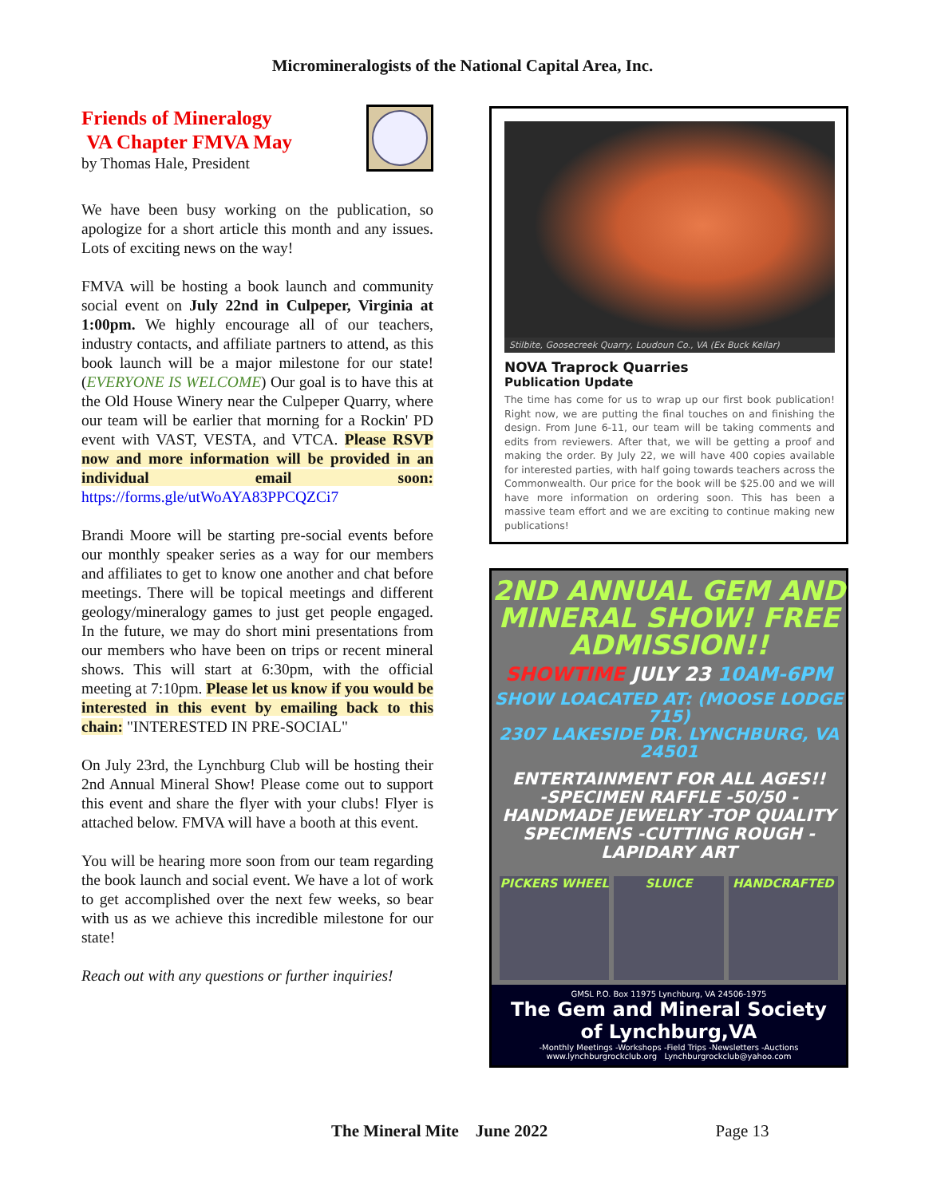Micromineralogists of the National Capital Area, Inc.
Friends of Mineralogy
VA Chapter FMVA May
by Thomas Hale, President
We have been busy working on the publication, so apologize for a short article this month and any issues. Lots of exciting news on the way!
FMVA will be hosting a book launch and community social event on July 22nd in Culpeper, Virginia at 1:00pm. We highly encourage all of our teachers, industry contacts, and affiliate partners to attend, as this book launch will be a major milestone for our state! (EVERYONE IS WELCOME) Our goal is to have this at the Old House Winery near the Culpeper Quarry, where our team will be earlier that morning for a Rockin' PD event with VAST, VESTA, and VTCA. Please RSVP now and more information will be provided in an individual email soon: https://forms.gle/utWoAYA83PPCQZCi7
Brandi Moore will be starting pre-social events before our monthly speaker series as a way for our members and affiliates to get to know one another and chat before meetings. There will be topical meetings and different geology/mineralogy games to just get people engaged. In the future, we may do short mini presentations from our members who have been on trips or recent mineral shows. This will start at 6:30pm, with the official meeting at 7:10pm. Please let us know if you would be interested in this event by emailing back to this chain: "INTERESTED IN PRE-SOCIAL"
On July 23rd, the Lynchburg Club will be hosting their 2nd Annual Mineral Show! Please come out to support this event and share the flyer with your clubs! Flyer is attached below. FMVA will have a booth at this event.
You will be hearing more soon from our team regarding the book launch and social event. We have a lot of work to get accomplished over the next few weeks, so bear with us as we achieve this incredible milestone for our state!
Reach out with any questions or further inquiries!
Stilbite, Goosecreek Quarry, Loudoun Co., VA (Ex Buck Kellar)
NOVA Traprock Quarries
Publication Update
The time has come for us to wrap up our first book publication! Right now, we are putting the final touches on and finishing the design. From June 6-11, our team will be taking comments and edits from reviewers. After that, we will be getting a proof and making the order. By July 22, we will have 400 copies available for interested parties, with half going towards teachers across the Commonwealth. Our price for the book will be $25.00 and we will have more information on ordering soon. This has been a massive team effort and we are exciting to continue making new publications!
2ND ANNUAL GEM AND MINERAL SHOW! FREE ADMISSION!!
SHOWTIME JULY 23 10AM-6PM
SHOW LOACATED AT: (MOOSE LODGE 715)
2307 LAKESIDE DR. LYNCHBURG, VA 24501
ENTERTAINMENT FOR ALL AGES!!
-SPECIMEN RAFFLE -50/50 -HANDMADE JEWELRY -TOP QUALITY SPECIMENS -CUTTING ROUGH -LAPIDARY ART
PICKERS WHEEL SLUICE HANDCRAFTED
GMSL P.O. Box 11975 Lynchburg, VA 24506-1975
The Gem and Mineral Society
of Lynchburg,VA
-Monthly Meetings -Workshops -Field Trips -Newsletters -Auctions
www.lynchburgrockclub.org Lynchburgrockclub@yahoo.com
The Mineral Mite June 2022 Page 13